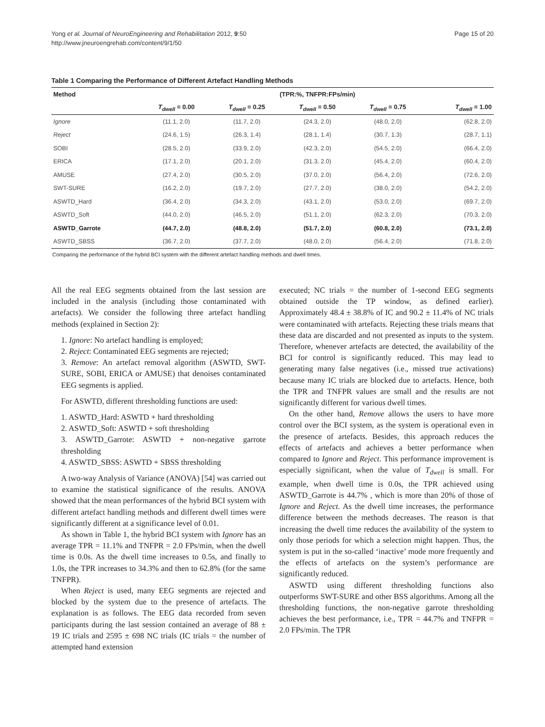Yong et al. Journal of NeuroEngineering and Rehabilitation 2012, 9:50
http://www.jneuroengrehab.com/content/9/1/50
Page 15 of 20
Table 1 Comparing the Performance of Different Artefact Handling Methods
| Method | (TPR:%, TNFPR:FPs/min) | | | | |
| --- | --- | --- | --- | --- | --- |
| | T<sub>dwell</sub> = 0.00 | T<sub>dwell</sub> = 0.25 | T<sub>dwell</sub> = 0.50 | T<sub>dwell</sub> = 0.75 | T<sub>dwell</sub> = 1.00 |
| Ignore | (11.1, 2.0) | (11.7, 2.0) | (24.3, 2.0) | (48.0, 2.0) | (62.8, 2.0) |
| Reject | (24.6, 1.5) | (26.3, 1.4) | (28.1, 1.4) | (30.7, 1.3) | (28.7, 1.1) |
| SOBI | (28.5, 2.0) | (33.9, 2.0) | (42.3, 2.0) | (54.5, 2.0) | (66.4, 2.0) |
| ERICA | (17.1, 2.0) | (20.1, 2.0) | (31.3, 2.0) | (45.4, 2.0) | (60.4, 2.0) |
| AMUSE | (27.4, 2.0) | (30.5, 2.0) | (37.0, 2.0) | (56.4, 2.0) | (72.6, 2.0) |
| SWT-SURE | (16.2, 2.0) | (19.7, 2.0) | (27.7, 2.0) | (38.0, 2.0) | (54.2, 2.0) |
| ASWTD_Hard | (36.4, 2.0) | (34.3, 2.0) | (43.1, 2.0) | (53.0, 2.0) | (69.7, 2.0) |
| ASWTD_Soft | (44.0, 2.0) | (46.5, 2.0) | (51.1, 2.0) | (62.3, 2.0) | (70.3, 2.0) |
| ASWTD_Garrote | (44.7, 2.0) | (48.8, 2.0) | (51.7, 2.0) | (60.8, 2.0) | (73.1, 2.0) |
| ASWTD_SBSS | (36.7, 2.0) | (37.7, 2.0) | (48.0, 2.0) | (56.4, 2.0) | (71.8, 2.0) |
Comparing the performance of the hybrid BCI system with the different artefact handling methods and dwell times.
All the real EEG segments obtained from the last session are included in the analysis (including those contaminated with artefacts). We consider the following three artefact handling methods (explained in Section 2):
1. Ignore: No artefact handling is employed;
2. Reject: Contaminated EEG segments are rejected;
3. Remove: An artefact removal algorithm (ASWTD, SWT-SURE, SOBI, ERICA or AMUSE) that denoises contaminated EEG segments is applied.
For ASWTD, different thresholding functions are used:
1. ASWTD_Hard: ASWTD + hard thresholding
2. ASWTD_Soft: ASWTD + soft thresholding
3. ASWTD_Garrote: ASWTD + non-negative garrote thresholding
4. ASWTD_SBSS: ASWTD + SBSS thresholding
A two-way Analysis of Variance (ANOVA) [54] was carried out to examine the statistical significance of the results. ANOVA showed that the mean performances of the hybrid BCI system with different artefact handling methods and different dwell times were significantly different at a significance level of 0.01.
As shown in Table 1, the hybrid BCI system with Ignore has an average TPR = 11.1% and TNFPR = 2.0 FPs/min, when the dwell time is 0.0s. As the dwell time increases to 0.5s, and finally to 1.0s, the TPR increases to 34.3% and then to 62.8% (for the same TNFPR).
When Reject is used, many EEG segments are rejected and blocked by the system due to the presence of artefacts. The explanation is as follows. The EEG data recorded from seven participants during the last session contained an average of 88 ± 19 IC trials and 2595 ± 698 NC trials (IC trials = the number of attempted hand extension
executed; NC trials = the number of 1-second EEG segments obtained outside the TP window, as defined earlier). Approximately 48.4 ± 38.8% of IC and 90.2 ± 11.4% of NC trials were contaminated with artefacts. Rejecting these trials means that these data are discarded and not presented as inputs to the system. Therefore, whenever artefacts are detected, the availability of the BCI for control is significantly reduced. This may lead to generating many false negatives (i.e., missed true activations) because many IC trials are blocked due to artefacts. Hence, both the TPR and TNFPR values are small and the results are not significantly different for various dwell times.
On the other hand, Remove allows the users to have more control over the BCI system, as the system is operational even in the presence of artefacts. Besides, this approach reduces the effects of artefacts and achieves a better performance when compared to Ignore and Reject. This performance improvement is especially significant, when the value of T<sub>dwell</sub> is small. For example, when dwell time is 0.0s, the TPR achieved using ASWTD_Garrote is 44.7% , which is more than 20% of those of Ignore and Reject. As the dwell time increases, the performance difference between the methods decreases. The reason is that increasing the dwell time reduces the availability of the system to only those periods for which a selection might happen. Thus, the system is put in the so-called ‘inactive’ mode more frequently and the effects of artefacts on the system’s performance are significantly reduced.
ASWTD using different thresholding functions also outperforms SWT-SURE and other BSS algorithms. Among all the thresholding functions, the non-negative garrote thresholding achieves the best performance, i.e., TPR = 44.7% and TNFPR = 2.0 FPs/min. The TPR